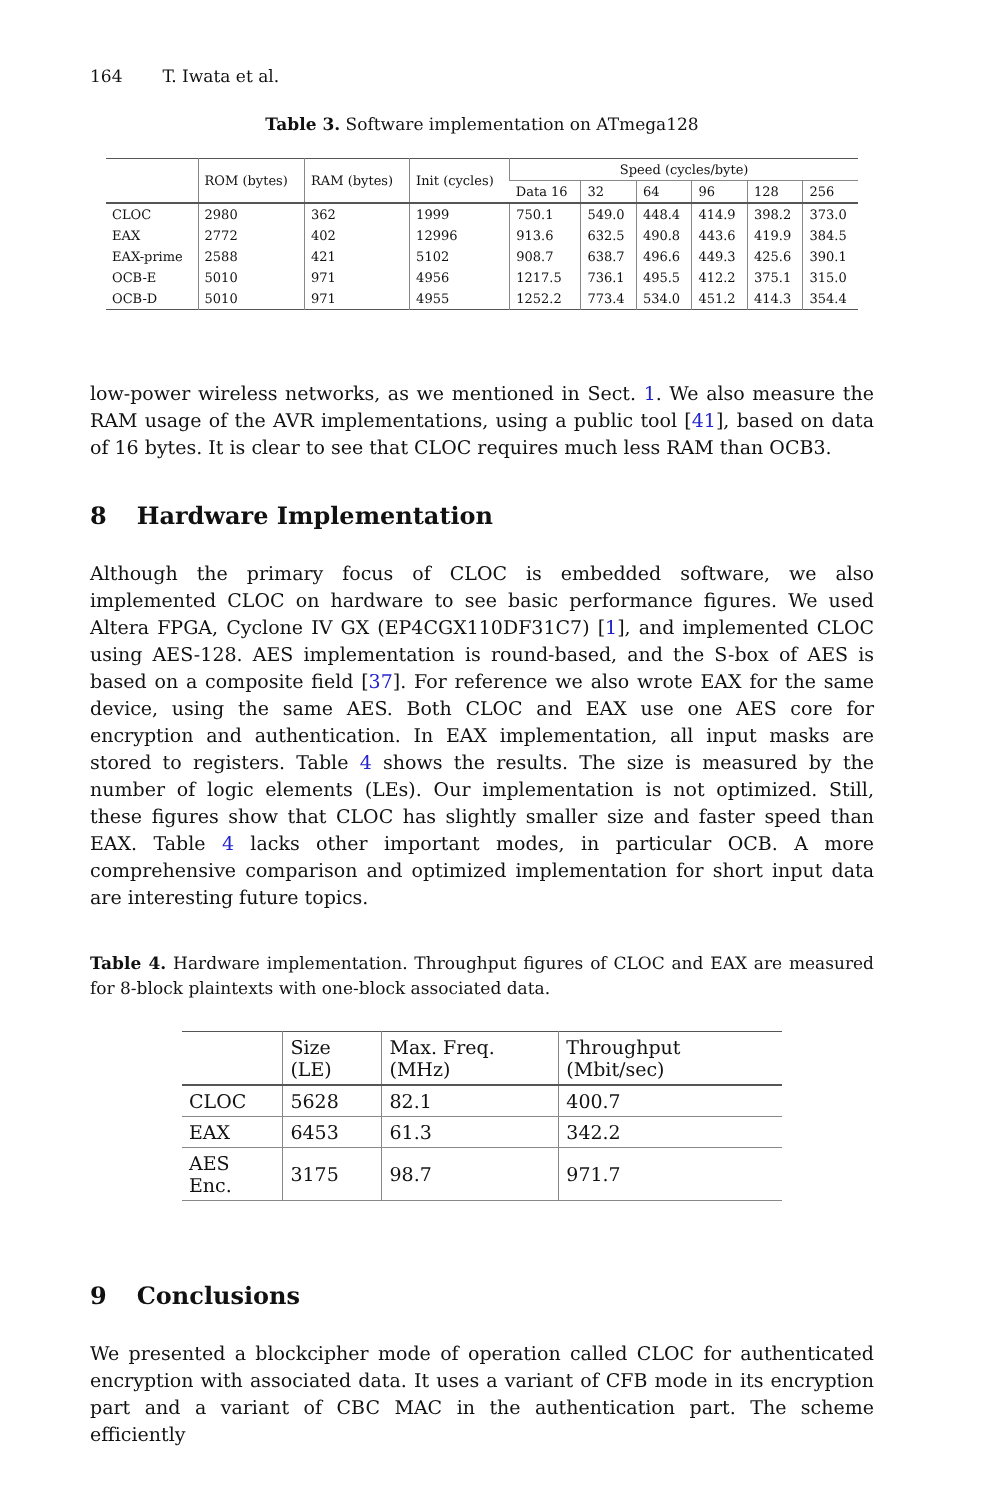164 T. Iwata et al.
Table 3. Software implementation on ATmega128
| | ROM (bytes) | RAM (bytes) | Init (cycles) | Speed (cycles/byte) | | | | | |
| --- | --- | --- | --- | --- | --- | --- | --- | --- | --- |
| | | | | Data 16 | 32 | 64 | 96 | 128 | 256 |
| CLOC | 2980 | 362 | 1999 | 750.1 | 549.0 | 448.4 | 414.9 | 398.2 | 373.0 |
| EAX | 2772 | 402 | 12996 | 913.6 | 632.5 | 490.8 | 443.6 | 419.9 | 384.5 |
| EAX-prime | 2588 | 421 | 5102 | 908.7 | 638.7 | 496.6 | 449.3 | 425.6 | 390.1 |
| OCB-E | 5010 | 971 | 4956 | 1217.5 | 736.1 | 495.5 | 412.2 | 375.1 | 315.0 |
| OCB-D | 5010 | 971 | 4955 | 1252.2 | 773.4 | 534.0 | 451.2 | 414.3 | 354.4 |
low-power wireless networks, as we mentioned in Sect. 1. We also measure the RAM usage of the AVR implementations, using a public tool [41], based on data of 16 bytes. It is clear to see that CLOC requires much less RAM than OCB3.
8 Hardware Implementation
Although the primary focus of CLOC is embedded software, we also implemented CLOC on hardware to see basic performance figures. We used Altera FPGA, Cyclone IV GX (EP4CGX110DF31C7) [1], and implemented CLOC using AES-128. AES implementation is round-based, and the S-box of AES is based on a composite field [37]. For reference we also wrote EAX for the same device, using the same AES. Both CLOC and EAX use one AES core for encryption and authentication. In EAX implementation, all input masks are stored to registers. Table 4 shows the results. The size is measured by the number of logic elements (LEs). Our implementation is not optimized. Still, these figures show that CLOC has slightly smaller size and faster speed than EAX. Table 4 lacks other important modes, in particular OCB. A more comprehensive comparison and optimized implementation for short input data are interesting future topics.
Table 4. Hardware implementation. Throughput figures of CLOC and EAX are measured for 8-block plaintexts with one-block associated data.
| | Size (LE) | Max. Freq. (MHz) | Throughput (Mbit/sec) |
| --- | --- | --- | --- |
| CLOC | 5628 | 82.1 | 400.7 |
| EAX | 6453 | 61.3 | 342.2 |
| AES Enc. | 3175 | 98.7 | 971.7 |
9 Conclusions
We presented a blockcipher mode of operation called CLOC for authenticated encryption with associated data. It uses a variant of CFB mode in its encryption part and a variant of CBC MAC in the authentication part. The scheme efficiently